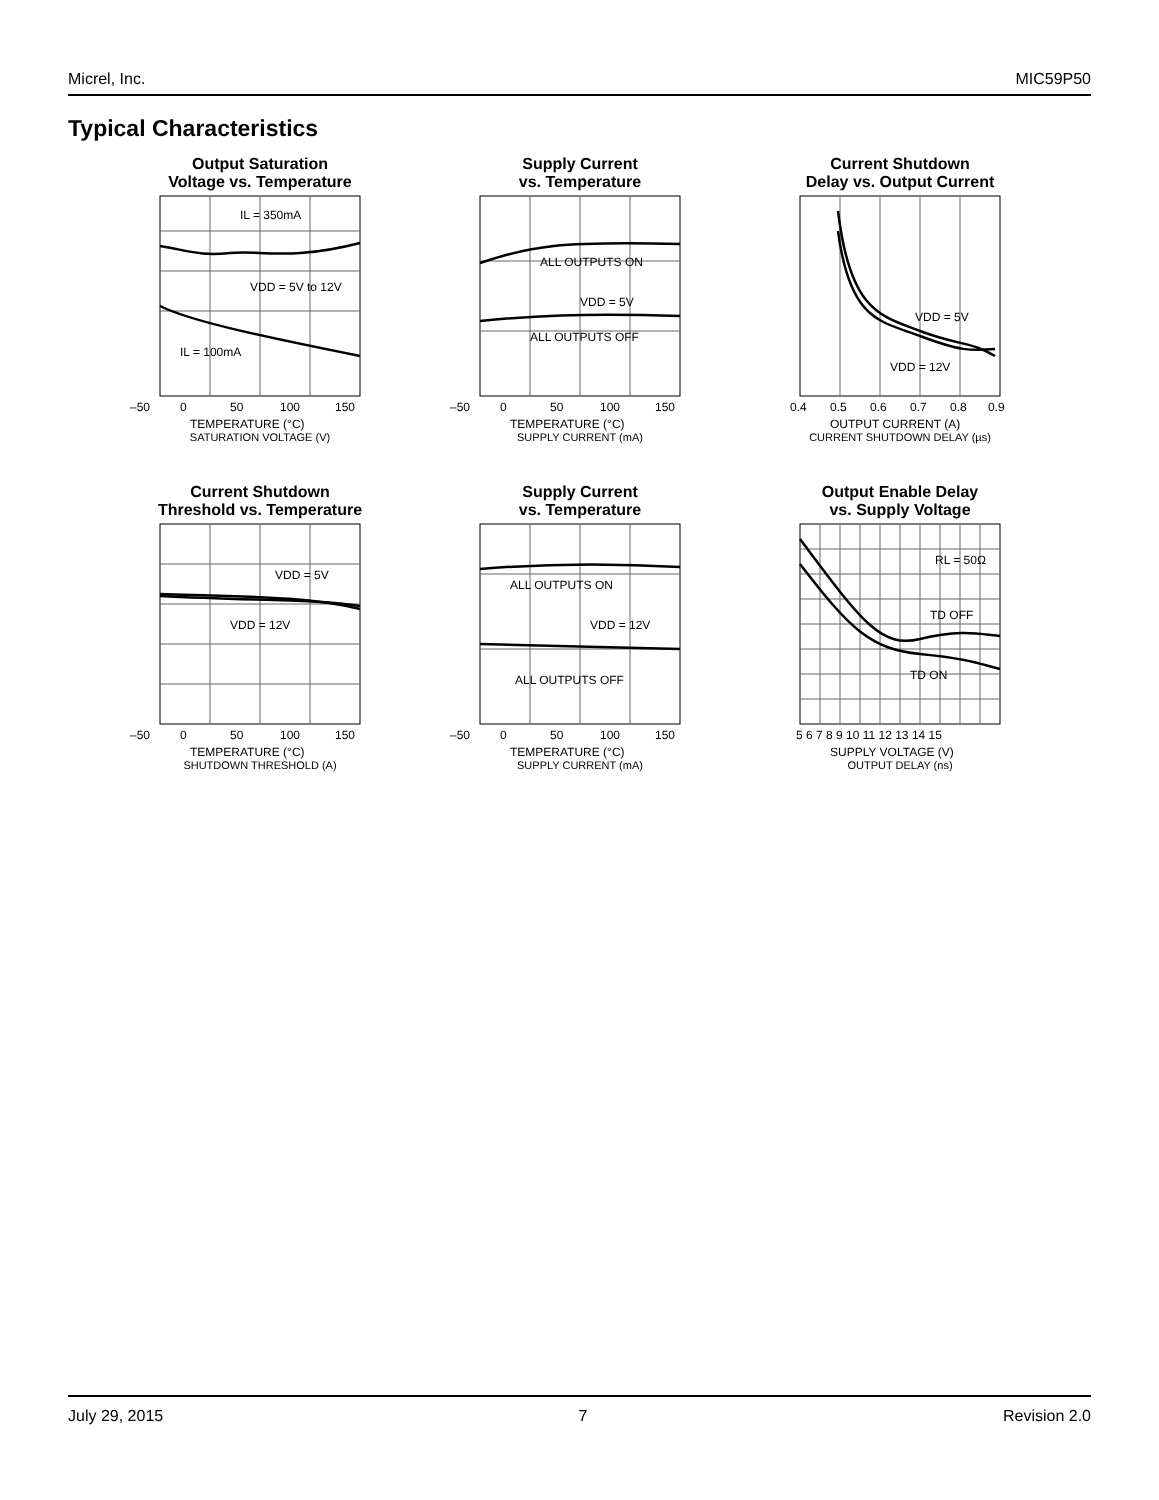Micrel, Inc. MIC59P50
Typical Characteristics
Output Saturation
Voltage vs. Temperature
IL = 350mA
VDD = 5V to 12V
IL = 100mA
–50
0
50
100
150
TEMPERATURE (°C)
SATURATION VOLTAGE (V)
Supply Current
vs. Temperature
ALL OUTPUTS ON
VDD = 5V
ALL OUTPUTS OFF
–50
0
50
100
150
TEMPERATURE (°C)
SUPPLY CURRENT (mA)
Current Shutdown
Delay vs. Output Current
VDD = 5V
VDD = 12V
0.4
0.5
0.6
0.7
0.8
0.9
OUTPUT CURRENT (A)
CURRENT SHUTDOWN DELAY (µs)
Current Shutdown
Threshold vs. Temperature
VDD = 5V
VDD = 12V
–50
0
50
100
150
TEMPERATURE (°C)
SHUTDOWN THRESHOLD (A)
Supply Current
vs. Temperature
ALL OUTPUTS ON
VDD = 12V
ALL OUTPUTS OFF
–50
0
50
100
150
TEMPERATURE (°C)
SUPPLY CURRENT (mA)
Output Enable Delay
vs. Supply Voltage
RL = 50Ω
TD OFF
TD ON
5 6 7 8 9 10 11 12 13 14 15
SUPPLY VOLTAGE (V)
OUTPUT DELAY (ns)
July 29, 2015 7 Revision 2.0